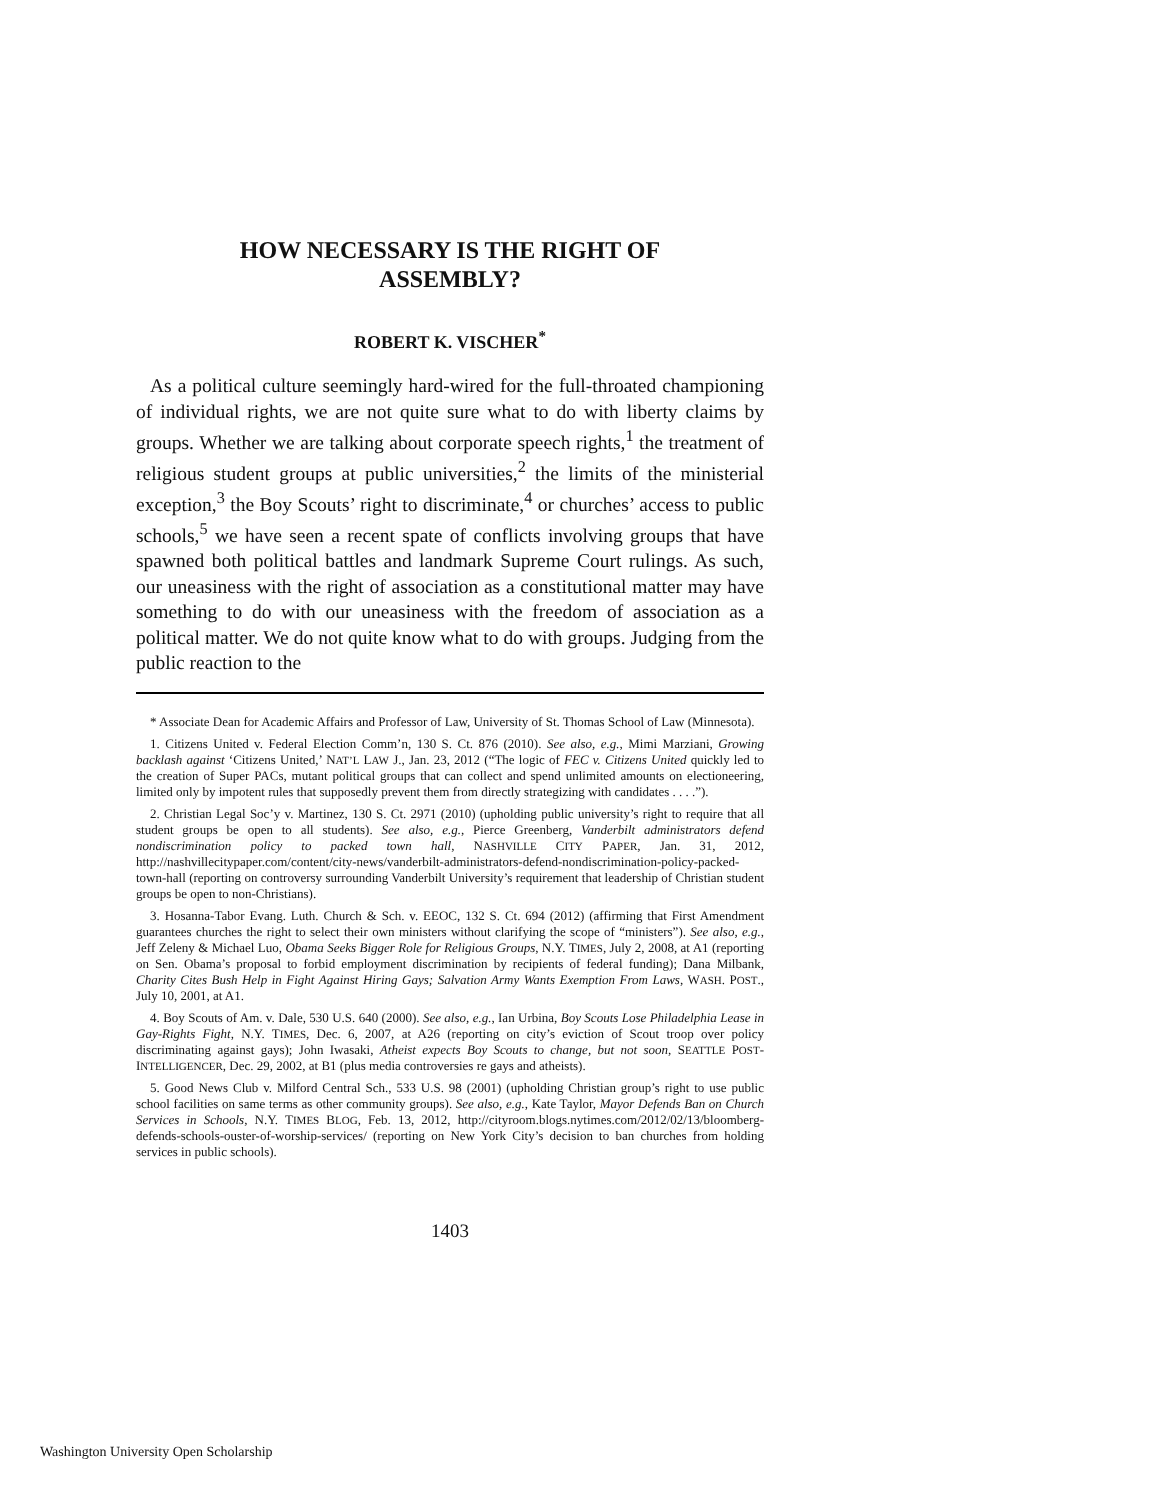HOW NECESSARY IS THE RIGHT OF
ASSEMBLY?
ROBERT K. VISCHER<sup>*</sup>
As a political culture seemingly hard-wired for the full-throated championing of individual rights, we are not quite sure what to do with liberty claims by groups. Whether we are talking about corporate speech rights,<sup>1</sup> the treatment of religious student groups at public universities,<sup>2</sup> the limits of the ministerial exception,<sup>3</sup> the Boy Scouts’ right to discriminate,<sup>4</sup> or churches’ access to public schools,<sup>5</sup> we have seen a recent spate of conflicts involving groups that have spawned both political battles and landmark Supreme Court rulings. As such, our uneasiness with the right of association as a constitutional matter may have something to do with our uneasiness with the freedom of association as a political matter. We do not quite know what to do with groups. Judging from the public reaction to the
* Associate Dean for Academic Affairs and Professor of Law, University of St. Thomas School of Law (Minnesota).
1. Citizens United v. Federal Election Comm’n, 130 S. Ct. 876 (2010). See also, e.g., Mimi Marziani, Growing backlash against ‘Citizens United,’ NAT’L LAW J., Jan. 23, 2012 (“The logic of FEC v. Citizens United quickly led to the creation of Super PACs, mutant political groups that can collect and spend unlimited amounts on electioneering, limited only by impotent rules that supposedly prevent them from directly strategizing with candidates . . . .”).
2. Christian Legal Soc’y v. Martinez, 130 S. Ct. 2971 (2010) (upholding public university’s right to require that all student groups be open to all students). See also, e.g., Pierce Greenberg, Vanderbilt administrators defend nondiscrimination policy to packed town hall, NASHVILLE CITY PAPER, Jan. 31, 2012, http://nashvillecitypaper.com/content/city-news/vanderbilt-administrators-defend-nondiscrimination-policy-packed-town-hall (reporting on controversy surrounding Vanderbilt University’s requirement that leadership of Christian student groups be open to non-Christians).
3. Hosanna-Tabor Evang. Luth. Church & Sch. v. EEOC, 132 S. Ct. 694 (2012) (affirming that First Amendment guarantees churches the right to select their own ministers without clarifying the scope of “ministers”). See also, e.g., Jeff Zeleny & Michael Luo, Obama Seeks Bigger Role for Religious Groups, N.Y. TIMES, July 2, 2008, at A1 (reporting on Sen. Obama’s proposal to forbid employment discrimination by recipients of federal funding); Dana Milbank, Charity Cites Bush Help in Fight Against Hiring Gays; Salvation Army Wants Exemption From Laws, WASH. POST., July 10, 2001, at A1.
4. Boy Scouts of Am. v. Dale, 530 U.S. 640 (2000). See also, e.g., Ian Urbina, Boy Scouts Lose Philadelphia Lease in Gay-Rights Fight, N.Y. TIMES, Dec. 6, 2007, at A26 (reporting on city’s eviction of Scout troop over policy discriminating against gays); John Iwasaki, Atheist expects Boy Scouts to change, but not soon, SEATTLE POST-INTELLIGENCER, Dec. 29, 2002, at B1 (plus media controversies re gays and atheists).
5. Good News Club v. Milford Central Sch., 533 U.S. 98 (2001) (upholding Christian group’s right to use public school facilities on same terms as other community groups). See also, e.g., Kate Taylor, Mayor Defends Ban on Church Services in Schools, N.Y. TIMES BLOG, Feb. 13, 2012, http://cityroom.blogs.nytimes.com/2012/02/13/bloomberg-defends-schools-ouster-of-worship-services/ (reporting on New York City’s decision to ban churches from holding services in public schools).
1403
Washington University Open Scholarship